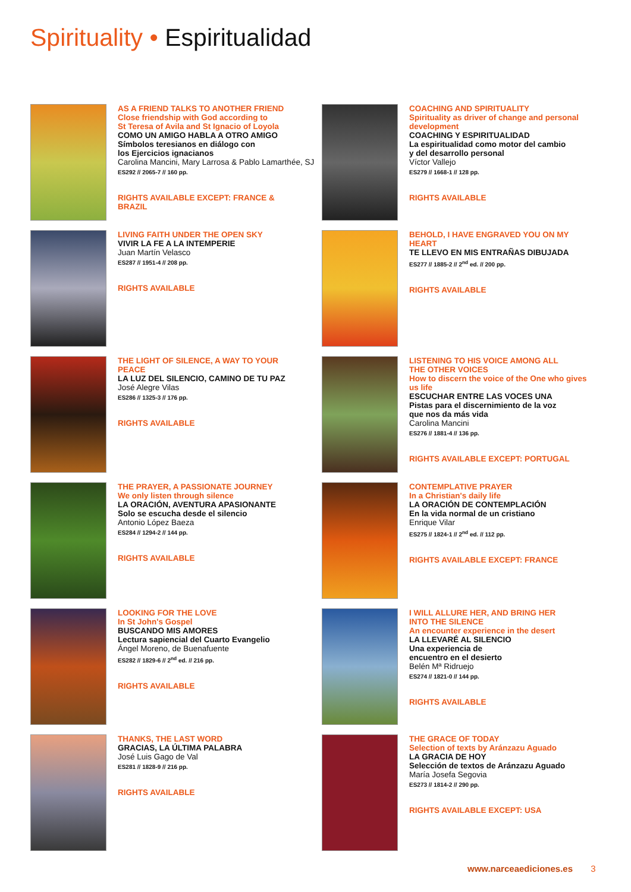Spirituality • Espiritualidad
AS A FRIEND TALKS TO ANOTHER FRIEND
Close friendship with God according to
St Teresa of Avila and St Ignacio of Loyola
COMO UN AMIGO HABLA A OTRO AMIGO
Símbolos teresianos en diálogo con
los Ejercicios ignacianos
Carolina Mancini, Mary Larrosa & Pablo Lamarthée, SJ
ES292 // 2065-7 // 160 pp.
RIGHTS AVAILABLE EXCEPT: FRANCE &
BRAZIL
COACHING AND SPIRITUALITY
Spirituality as driver of change and personal
development
COACHING Y ESPIRITUALIDAD
La espiritualidad como motor del cambio
y del desarrollo personal
Víctor Vallejo
ES279 // 1668-1 // 128 pp.
RIGHTS AVAILABLE
LIVING FAITH UNDER THE OPEN SKY
VIVIR LA FE A LA INTEMPERIE
Juan Martín Velasco
ES287 // 1951-4 // 208 pp.
RIGHTS AVAILABLE
BEHOLD, I HAVE ENGRAVED YOU ON MY
HEART
TE LLEVO EN MIS ENTRAÑAS DIBUJADA
ES277 // 1885-2 // 2<sup>nd</sup> ed. // 200 pp.
RIGHTS AVAILABLE
THE LIGHT OF SILENCE, A WAY TO YOUR
PEACE
LA LUZ DEL SILENCIO, CAMINO DE TU PAZ
José Alegre Vilas
ES286 // 1325-3 // 176 pp.
RIGHTS AVAILABLE
LISTENING TO HIS VOICE AMONG ALL
THE OTHER VOICES
How to discern the voice of the One who gives
us life
ESCUCHAR ENTRE LAS VOCES UNA
Pistas para el discernimiento de la voz
que nos da más vida
Carolina Mancini
ES276 // 1881-4 // 136 pp.
RIGHTS AVAILABLE EXCEPT: PORTUGAL
THE PRAYER, A PASSIONATE JOURNEY
We only listen through silence
LA ORACIÓN, AVENTURA APASIONANTE
Solo se escucha desde el silencio
Antonio López Baeza
ES284 // 1294-2 // 144 pp.
RIGHTS AVAILABLE
CONTEMPLATIVE PRAYER
In a Christian's daily life
LA ORACIÓN DE CONTEMPLACIÓN
En la vida normal de un cristiano
Enrique Vilar
ES275 // 1824-1 // 2<sup>nd</sup> ed. // 112 pp.
RIGHTS AVAILABLE EXCEPT: FRANCE
LOOKING FOR THE LOVE
In St John's Gospel
BUSCANDO MIS AMORES
Lectura sapiencial del Cuarto Evangelio
Ángel Moreno, de Buenafuente
ES282 // 1829-6 // 2<sup>nd</sup> ed. // 216 pp.
RIGHTS AVAILABLE
I WILL ALLURE HER, AND BRING HER
INTO THE SILENCE
An encounter experience in the desert
LA LLEVARÉ AL SILENCIO
Una experiencia de
encuentro en el desierto
Belén Mª Ridruejo
ES274 // 1821-0 // 144 pp.
RIGHTS AVAILABLE
THANKS, THE LAST WORD
GRACIAS, LA ÚLTIMA PALABRA
José Luis Gago de Val
ES281 // 1828-9 // 216 pp.
RIGHTS AVAILABLE
THE GRACE OF TODAY
Selection of texts by Aránzazu Aguado
LA GRACIA DE HOY
Selección de textos de Aránzazu Aguado
María Josefa Segovia
ES273 // 1814-2 // 290 pp.
RIGHTS AVAILABLE EXCEPT: USA
www.narceaediciones.es 3